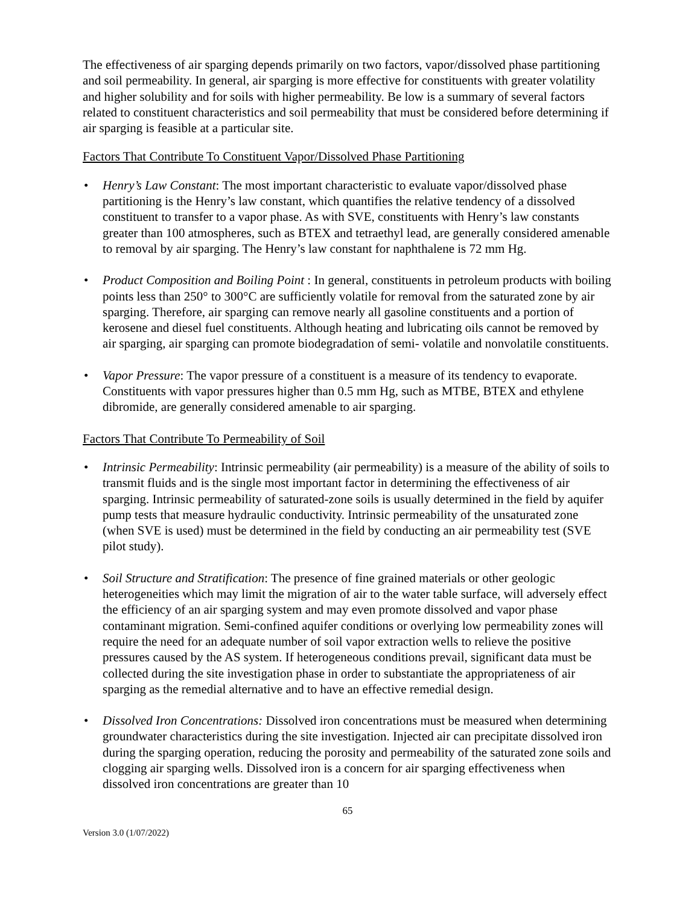The effectiveness of air sparging depends primarily on two factors, vapor/dissolved phase partitioning and soil permeability. In general, air sparging is more effective for constituents with greater volatility and higher solubility and for soils with higher permeability. Be low is a summary of several factors related to constituent characteristics and soil permeability that must be considered before determining if air sparging is feasible at a particular site.
Factors That Contribute To Constituent Vapor/Dissolved Phase Partitioning
• Henry’s Law Constant: The most important characteristic to evaluate vapor/dissolved phase partitioning is the Henry’s law constant, which quantifies the relative tendency of a dissolved constituent to transfer to a vapor phase. As with SVE, constituents with Henry’s law constants greater than 100 atmospheres, such as BTEX and tetraethyl lead, are generally considered amenable to removal by air sparging. The Henry’s law constant for naphthalene is 72 mm Hg.
• Product Composition and Boiling Point : In general, constituents in petroleum products with boiling points less than 250° to 300°C are sufficiently volatile for removal from the saturated zone by air sparging. Therefore, air sparging can remove nearly all gasoline constituents and a portion of kerosene and diesel fuel constituents. Although heating and lubricating oils cannot be removed by air sparging, air sparging can promote biodegradation of semi- volatile and nonvolatile constituents.
• Vapor Pressure: The vapor pressure of a constituent is a measure of its tendency to evaporate. Constituents with vapor pressures higher than 0.5 mm Hg, such as MTBE, BTEX and ethylene dibromide, are generally considered amenable to air sparging.
Factors That Contribute To Permeability of Soil
• Intrinsic Permeability: Intrinsic permeability (air permeability) is a measure of the ability of soils to transmit fluids and is the single most important factor in determining the effectiveness of air sparging. Intrinsic permeability of saturated-zone soils is usually determined in the field by aquifer pump tests that measure hydraulic conductivity. Intrinsic permeability of the unsaturated zone (when SVE is used) must be determined in the field by conducting an air permeability test (SVE pilot study).
• Soil Structure and Stratification: The presence of fine grained materials or other geologic heterogeneities which may limit the migration of air to the water table surface, will adversely effect the efficiency of an air sparging system and may even promote dissolved and vapor phase contaminant migration. Semi-confined aquifer conditions or overlying low permeability zones will require the need for an adequate number of soil vapor extraction wells to relieve the positive pressures caused by the AS system. If heterogeneous conditions prevail, significant data must be collected during the site investigation phase in order to substantiate the appropriateness of air sparging as the remedial alternative and to have an effective remedial design.
• Dissolved Iron Concentrations: Dissolved iron concentrations must be measured when determining groundwater characteristics during the site investigation. Injected air can precipitate dissolved iron during the sparging operation, reducing the porosity and permeability of the saturated zone soils and clogging air sparging wells. Dissolved iron is a concern for air sparging effectiveness when dissolved iron concentrations are greater than 10
65
Version 3.0 (1/07/2022)